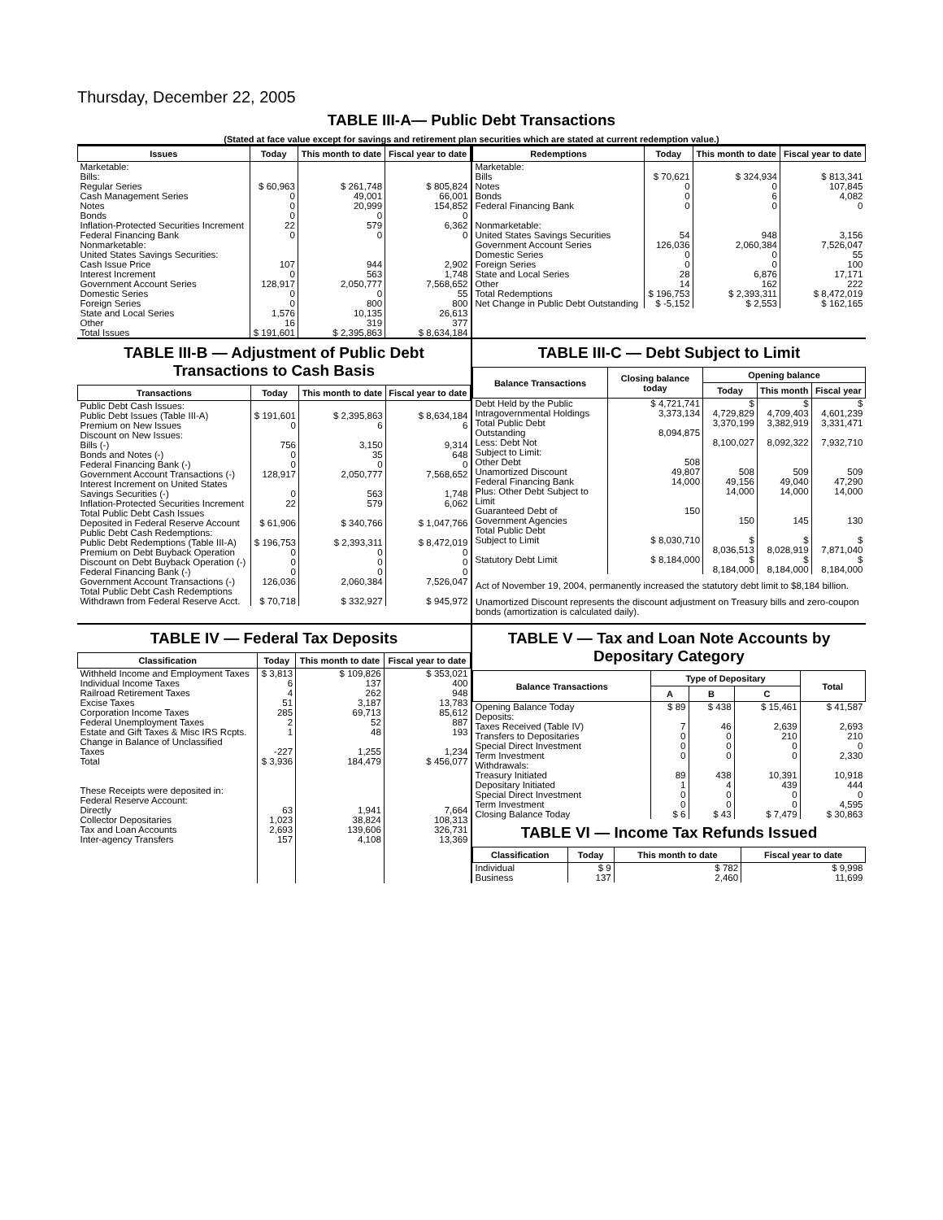Thursday, December 22, 2005
TABLE III-A— Public Debt Transactions
(Stated at face value except for savings and retirement plan securities which are stated at current redemption value.)
| Issues | Today | This month to date | Fiscal year to date |
| --- | --- | --- | --- |
| Marketable: Bills: Regular Series Cash Management Series Notes Bonds Inflation-Protected Securities Increment Federal Financing Bank Nonmarketable: United States Savings Securities: Cash Issue Price Interest Increment Government Account Series Domestic Series Foreign Series State and Local Series Other | $ 60,963 0 0 0 22 0 107 0 128,917 0 0 1,576 16 | $ 261,748 49,001 20,999 0 579 0 944 563 2,050,777 0 800 10,135 319 | $ 805,824 66,001 154,852 0 6,362 0 2,902 1,748 7,568,652 55 800 26,613 377 |
| Total Issues | $ 191,601 | $ 2,395,863 | $ 8,634,184 |
| Redemptions | Today | This month to date | Fiscal year to date |
| --- | --- | --- | --- |
| Marketable: Bills Notes Bonds Federal Financing Bank Nonmarketable: United States Savings Securities Government Account Series Domestic Series Foreign Series State and Local Series Other | $ 70,621 0 0 0 54 126,036 0 0 28 14 | $ 324,934 0 6 0 948 2,060,384 0 0 6,876 162 | $ 813,341 107,845 4,082 0 3,156 7,526,047 55 100 17,171 222 |
| Total Redemptions | $ 196,753 | $ 2,393,311 | $ 8,472,019 |
| Net Change in Public Debt Outstanding | $ -5,152 | $ 2,553 | $ 162,165 |
TABLE III-B — Adjustment of Public Debt Transactions to Cash Basis
| Transactions | Today | This month to date | Fiscal year to date |
| --- | --- | --- | --- |
| Public Debt Cash Issues: Public Debt Issues (Table III-A) Premium on New Issues Discount on New Issues: Bills (-) Bonds and Notes (-) Federal Financing Bank (-) Government Account Transactions (-) Interest Increment on United States Savings Securities (-) Inflation-Protected Securities Increment | $ 191,601 0 756 0 0 128,917 0 22 | $ 2,395,863 6 3,150 35 0 2,050,777 563 579 | $ 8,634,184 6 9,314 648 0 7,568,652 1,748 6,062 |
| Total Public Debt Cash Issues Deposited in Federal Reserve Account | $ 61,906 | $ 340,766 | $ 1,047,766 |
| Public Debt Cash Redemptions: Public Debt Redemptions (Table III-A) Premium on Debt Buyback Operation Discount on Debt Buyback Operation (-) Federal Financing Bank (-) Government Account Transactions (-) Total Public Debt Cash Redemptions Withdrawn from Federal Reserve Acct. | $ 196,753 0 0 0 126,036 $ 70,718 | $ 2,393,311 0 0 0 2,060,384 $ 332,927 | $ 8,472,019 0 0 0 7,526,047 $ 945,972 |
TABLE III-C — Debt Subject to Limit
| Balance Transactions | Closing balance today | Opening balance | | |
| --- | --- | --- | --- | --- |
| | | Today | This month | Fiscal year |
| Debt Held by the Public Intragovernmental Holdings Total Public Debt Outstanding Less: Debt Not Subject to Limit: Other Debt Unamortized Discount Federal Financing Bank Plus: Other Debt Subject to Limit Guaranteed Debt of Government Agencies | $ 4,721,741 3,373,134 8,094,875 508 49,807 14,000 150 | $ 4,729,829 3,370,199 8,100,027 508 49,156 14,000 150 | $ 4,709,403 3,382,919 8,092,322 509 49,040 14,000 145 | $ 4,601,239 3,331,471 7,932,710 509 47,290 14,000 130 |
| Total Public Debt Subject to Limit | $ 8,030,710 | $ 8,036,513 | $ 8,028,919 | $ 7,871,040 |
| Statutory Debt Limit | $ 8,184,000 | $ 8,184,000 | $ 8,184,000 | $ 8,184,000 |
Act of November 19, 2004, permanently increased the statutory debt limit to $8,184 billion.
Unamortized Discount represents the discount adjustment on Treasury bills and zero-coupon bonds (amortization is calculated daily).
TABLE IV — Federal Tax Deposits
| Classification | Today | This month to date | Fiscal year to date |
| --- | --- | --- | --- |
| Withheld Income and Employment Taxes Individual Income Taxes Railroad Retirement Taxes Excise Taxes Corporation Income Taxes Federal Unemployment Taxes Estate and Gift Taxes & Misc IRS Rcpts. Change in Balance of Unclassified Taxes | $ 3,813 6 4 51 285 2 1 -227 | $ 109,826 137 262 3,187 69,713 52 48 1,255 | $ 353,021 400 948 13,783 85,612 887 193 1,234 |
| Total | $ 3,936 | 184,479 | $ 456,077 |
| These Receipts were deposited in: Federal Reserve Account: Directly Collector Depositaries Tax and Loan Accounts Inter-agency Transfers | 63 1,023 2,693 157 | 1,941 38,824 139,606 4,108 | 7,664 108,313 326,731 13,369 |
TABLE V — Tax and Loan Note Accounts by Depositary Category
| Balance Transactions | Type of Depositary | | | Total |
| --- | --- | --- | --- | --- |
| | A | B | C | |
| Opening Balance Today Deposits: Taxes Received (Table IV) Transfers to Depositaries Special Direct Investment Term Investment Withdrawals: Treasury Initiated Depositary Initiated Special Direct Investment Term Investment | $ 89 7 0 0 0 89 1 0 0 | $ 438 46 0 0 0 438 4 0 0 | $ 15,461 2,639 210 0 0 10,391 439 0 0 | $ 41,587 2,693 210 0 2,330 10,918 444 0 4,595 |
| Closing Balance Today | $ 6 | $ 43 | $ 7,479 | $ 30,863 |
TABLE VI — Income Tax Refunds Issued
| Classification | Today | This month to date | Fiscal year to date |
| --- | --- | --- | --- |
| Individual Business | $ 9 137 | $ 782 2,460 | $ 9,998 11,699 |